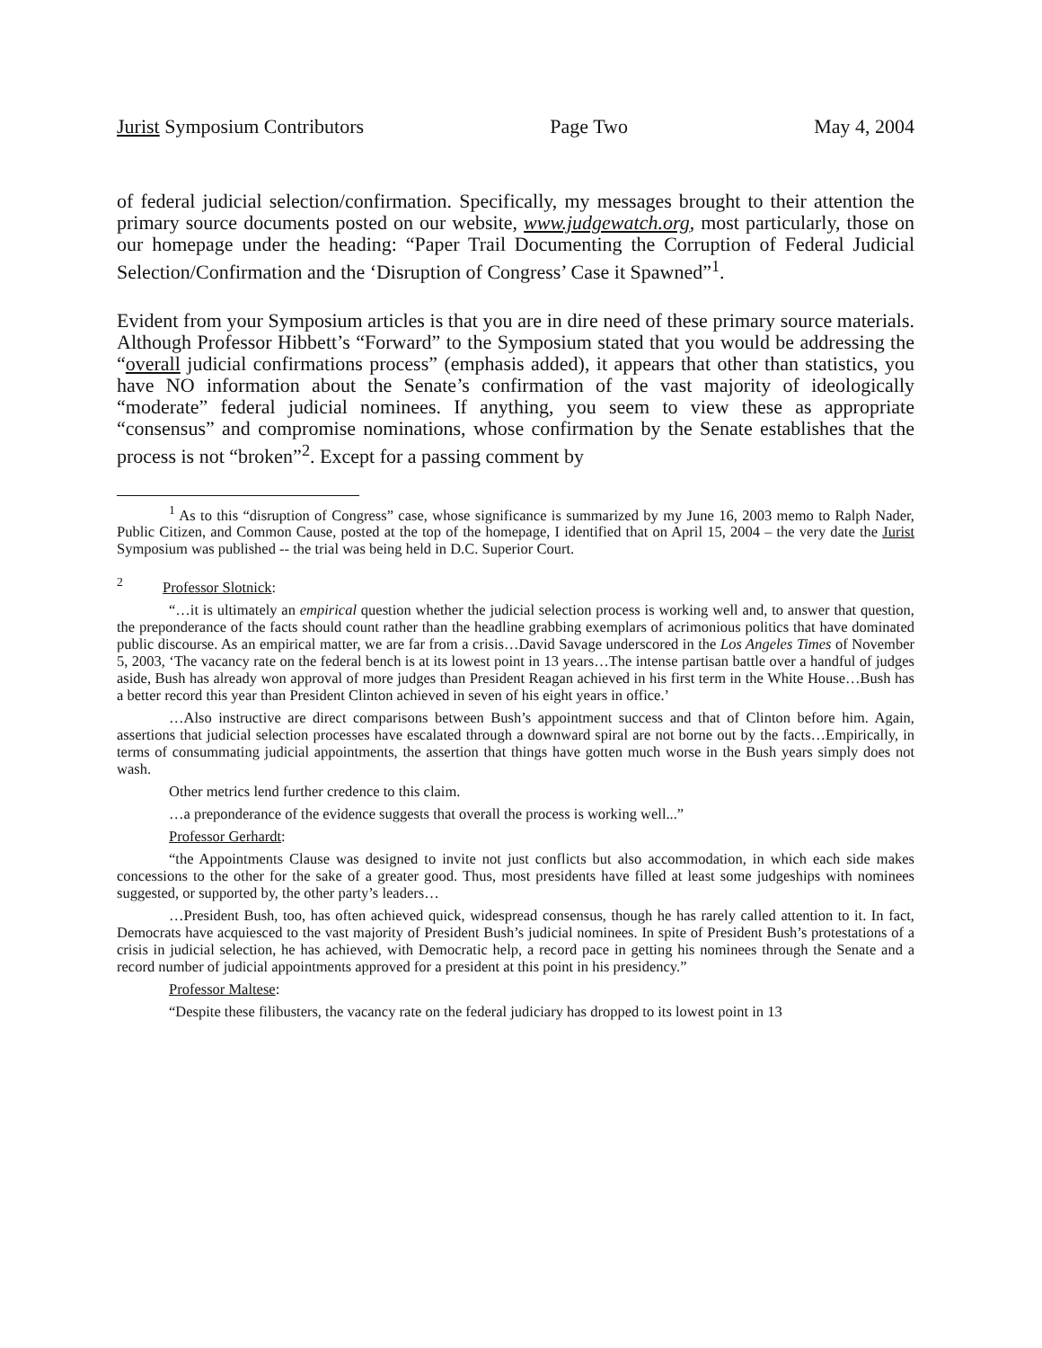Jurist Symposium Contributors Page Two May 4, 2004
of federal judicial selection/confirmation. Specifically, my messages brought to their attention the primary source documents posted on our website, www.judgewatch.org, most particularly, those on our homepage under the heading: “Paper Trail Documenting the Corruption of Federal Judicial Selection/Confirmation and the ‘Disruption of Congress’ Case it Spawned”<sup>1</sup>.
Evident from your Symposium articles is that you are in dire need of these primary source materials. Although Professor Hibbett’s “Forward” to the Symposium stated that you would be addressing the “overall judicial confirmations process” (emphasis added), it appears that other than statistics, you have NO information about the Senate’s confirmation of the vast majority of ideologically “moderate” federal judicial nominees. If anything, you seem to view these as appropriate “consensus” and compromise nominations, whose confirmation by the Senate establishes that the process is not “broken”<sup>2</sup>. Except for a passing comment by
<sup>1</sup> As to this “disruption of Congress” case, whose significance is summarized by my June 16, 2003 memo to Ralph Nader, Public Citizen, and Common Cause, posted at the top of the homepage, I identified that on April 15, 2004 – the very date the Jurist Symposium was published -- the trial was being held in D.C. Superior Court.
<sup>2</sup> Professor Slotnick:
“…it is ultimately an empirical question whether the judicial selection process is working well and, to answer that question, the preponderance of the facts should count rather than the headline grabbing exemplars of acrimonious politics that have dominated public discourse. As an empirical matter, we are far from a crisis…David Savage underscored in the Los Angeles Times of November 5, 2003, ‘The vacancy rate on the federal bench is at its lowest point in 13 years…The intense partisan battle over a handful of judges aside, Bush has already won approval of more judges than President Reagan achieved in his first term in the White House…Bush has a better record this year than President Clinton achieved in seven of his eight years in office.’
…Also instructive are direct comparisons between Bush’s appointment success and that of Clinton before him. Again, assertions that judicial selection processes have escalated through a downward spiral are not borne out by the facts…Empirically, in terms of consummating judicial appointments, the assertion that things have gotten much worse in the Bush years simply does not wash.
Other metrics lend further credence to this claim.
…a preponderance of the evidence suggests that overall the process is working well...”
Professor Gerhardt:
“the Appointments Clause was designed to invite not just conflicts but also accommodation, in which each side makes concessions to the other for the sake of a greater good. Thus, most presidents have filled at least some judgeships with nominees suggested, or supported by, the other party’s leaders…
…President Bush, too, has often achieved quick, widespread consensus, though he has rarely called attention to it. In fact, Democrats have acquiesced to the vast majority of President Bush’s judicial nominees. In spite of President Bush’s protestations of a crisis in judicial selection, he has achieved, with Democratic help, a record pace in getting his nominees through the Senate and a record number of judicial appointments approved for a president at this point in his presidency.”
Professor Maltese:
“Despite these filibusters, the vacancy rate on the federal judiciary has dropped to its lowest point in 13